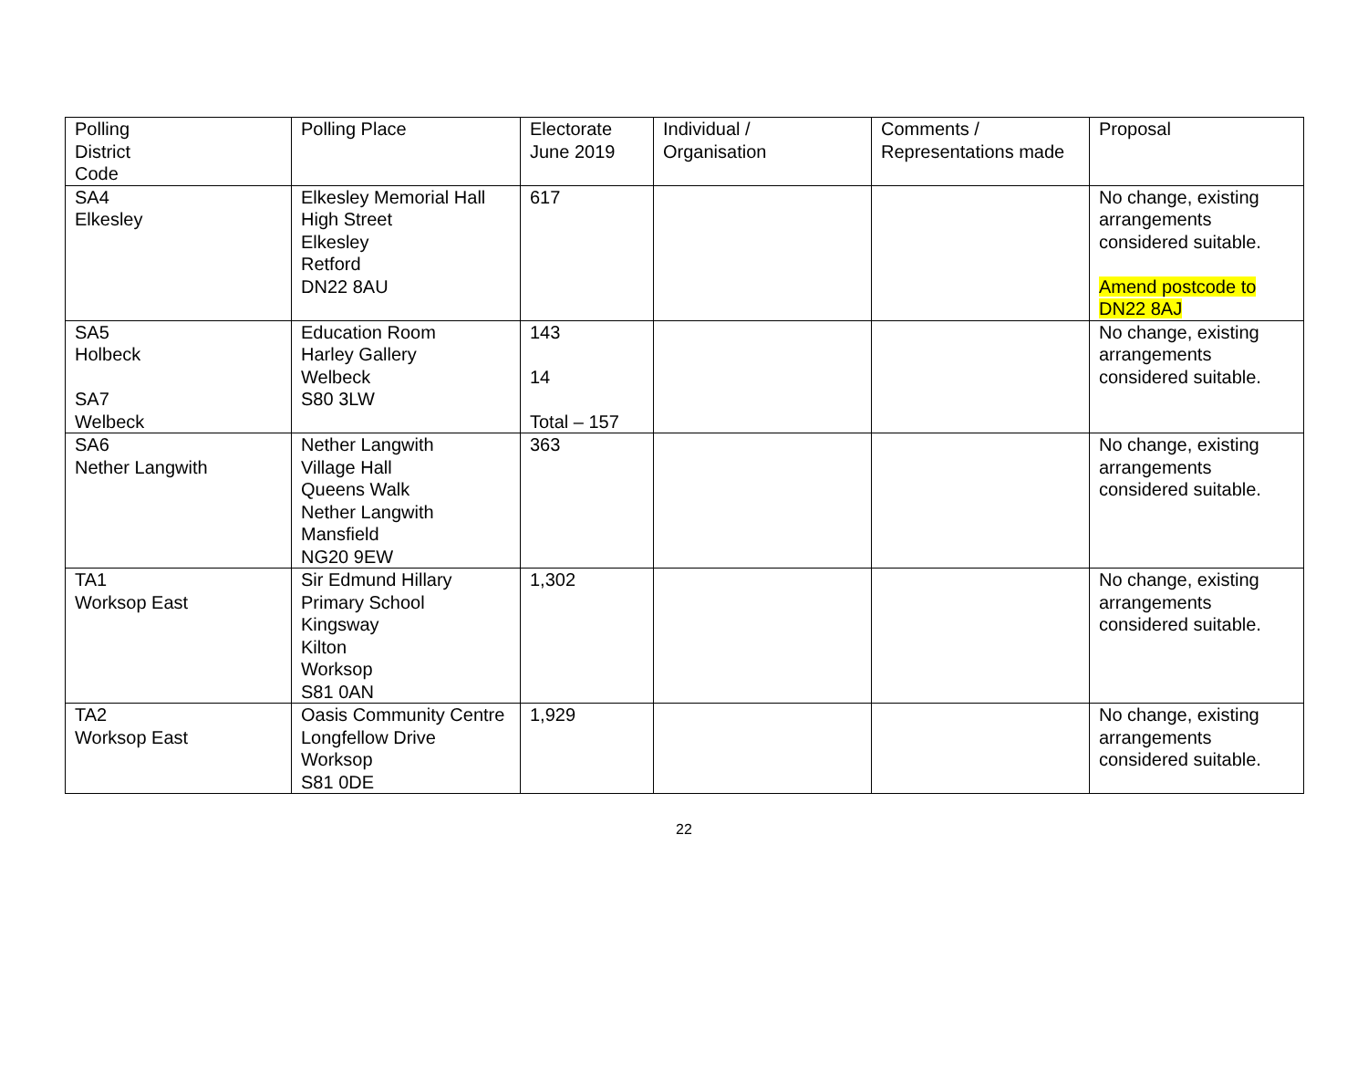| Polling District Code | Polling Place | Electorate June 2019 | Individual / Organisation | Comments / Representations made | Proposal |
| SA4 Elkesley | Elkesley Memorial Hall High Street Elkesley Retford DN22 8AU | 617 | | | No change, existing arrangements considered suitable. Amend postcode to DN22 8AJ |
| SA5 Holbeck SA7 Welbeck | Education Room Harley Gallery Welbeck S80 3LW | 143 14 Total – 157 | | | No change, existing arrangements considered suitable. |
| SA6 Nether Langwith | Nether Langwith Village Hall Queens Walk Nether Langwith Mansfield NG20 9EW | 363 | | | No change, existing arrangements considered suitable. |
| TA1 Worksop East | Sir Edmund Hillary Primary School Kingsway Kilton Worksop S81 0AN | 1,302 | | | No change, existing arrangements considered suitable. |
| TA2 Worksop East | Oasis Community Centre Longfellow Drive Worksop S81 0DE | 1,929 | | | No change, existing arrangements considered suitable. |
22